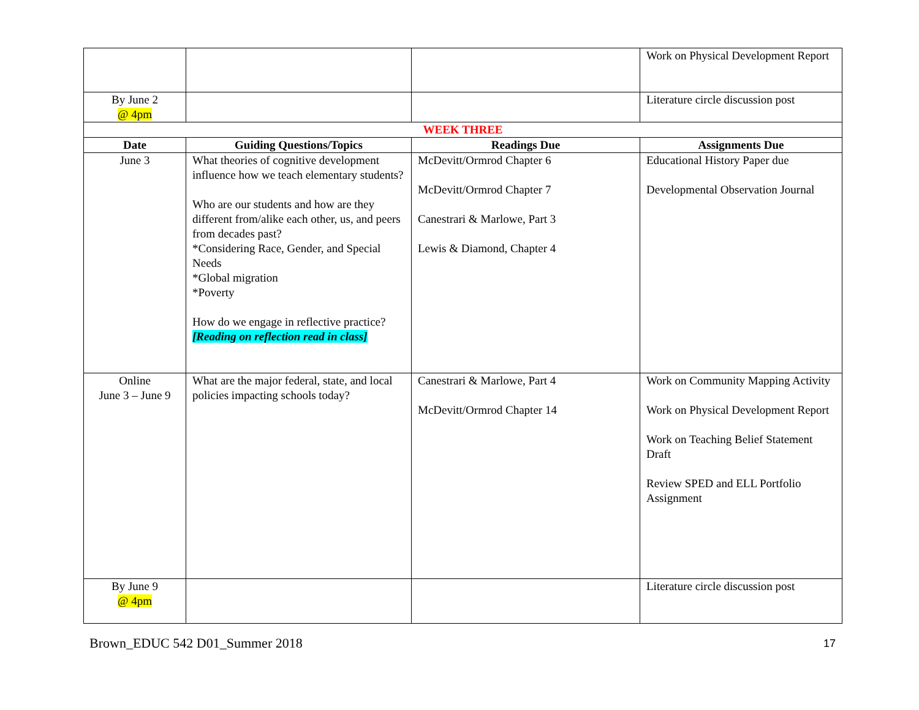| | | | Work on Physical Development Report |
| By June 2 @ 4pm | | | Literature circle discussion post |
| WEEK THREE | | | |
| Date | Guiding Questions/Topics | Readings Due | Assignments Due |
| June 3 | What theories of cognitive development influence how we teach elementary students? Who are our students and how are they different from/alike each other, us, and peers from decades past? *Considering Race, Gender, and Special Needs *Global migration *Poverty How do we engage in reflective practice? [Reading on reflection read in class] | McDevitt/Ormrod Chapter 6 McDevitt/Ormrod Chapter 7 Canestrari & Marlowe, Part 3 Lewis & Diamond, Chapter 4 | Educational History Paper due Developmental Observation Journal |
| Online June 3 – June 9 | What are the major federal, state, and local policies impacting schools today? | Canestrari & Marlowe, Part 4 McDevitt/Ormrod Chapter 14 | Work on Community Mapping Activity Work on Physical Development Report Work on Teaching Belief Statement Draft Review SPED and ELL Portfolio Assignment |
| By June 9 @ 4pm | | | Literature circle discussion post |
Brown_EDUC 542 D01_Summer 2018 17